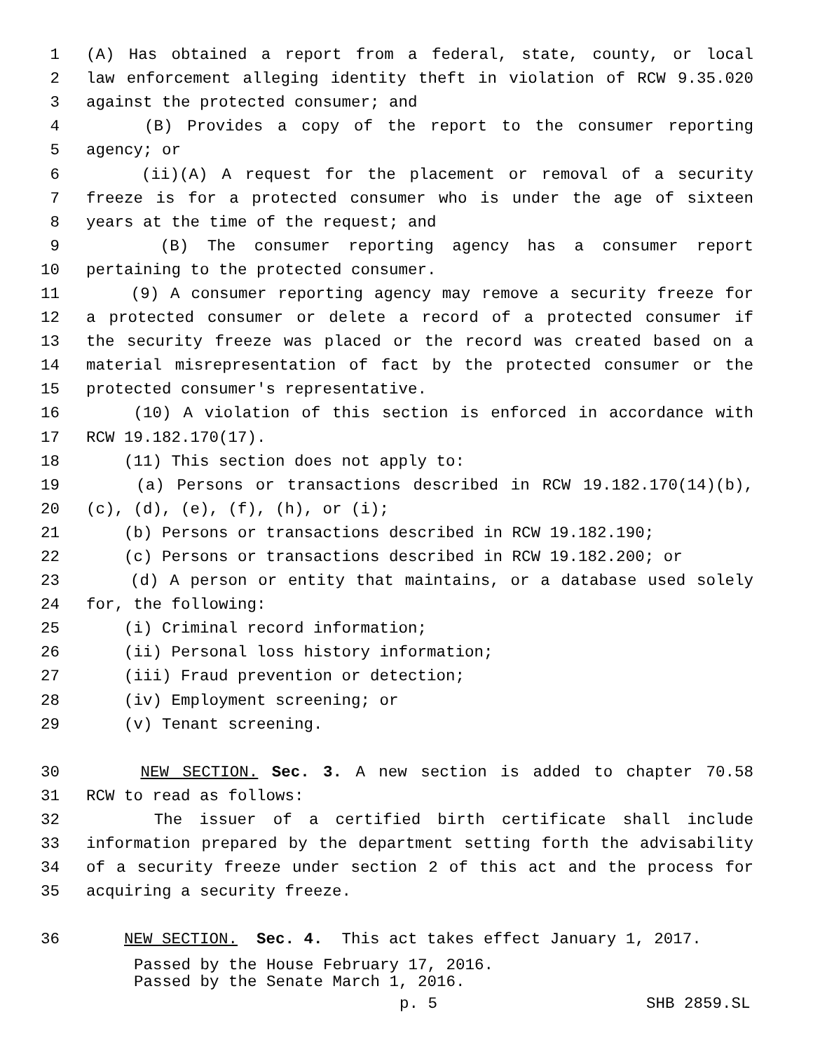1 (A) Has obtained a report from a federal, state, county, or local
2 law enforcement alleging identity theft in violation of RCW 9.35.020
3 against the protected consumer; and
4 (B) Provides a copy of the report to the consumer reporting
5 agency; or
6 (ii)(A) A request for the placement or removal of a security
7 freeze is for a protected consumer who is under the age of sixteen
8 years at the time of the request; and
9 (B) The consumer reporting agency has a consumer report
10 pertaining to the protected consumer.
11 (9) A consumer reporting agency may remove a security freeze for
12 a protected consumer or delete a record of a protected consumer if
13 the security freeze was placed or the record was created based on a
14 material misrepresentation of fact by the protected consumer or the
15 protected consumer's representative.
16 (10) A violation of this section is enforced in accordance with
17 RCW 19.182.170(17).
18 (11) This section does not apply to:
19 (a) Persons or transactions described in RCW 19.182.170(14)(b),
20 (c), (d), (e), (f), (h), or (i);
21 (b) Persons or transactions described in RCW 19.182.190;
22 (c) Persons or transactions described in RCW 19.182.200; or
23 (d) A person or entity that maintains, or a database used solely
24 for, the following:
25 (i) Criminal record information;
26 (ii) Personal loss history information;
27 (iii) Fraud prevention or detection;
28 (iv) Employment screening; or
29 (v) Tenant screening.
30 NEW SECTION. Sec. 3. A new section is added to chapter 70.58
31 RCW to read as follows:
32 The issuer of a certified birth certificate shall include
33 information prepared by the department setting forth the advisability
34 of a security freeze under section 2 of this act and the process for
35 acquiring a security freeze.
36 NEW SECTION. Sec. 4. This act takes effect January 1, 2017.
Passed by the House February 17, 2016.
Passed by the Senate March 1, 2016.
p. 5 SHB 2859.SL